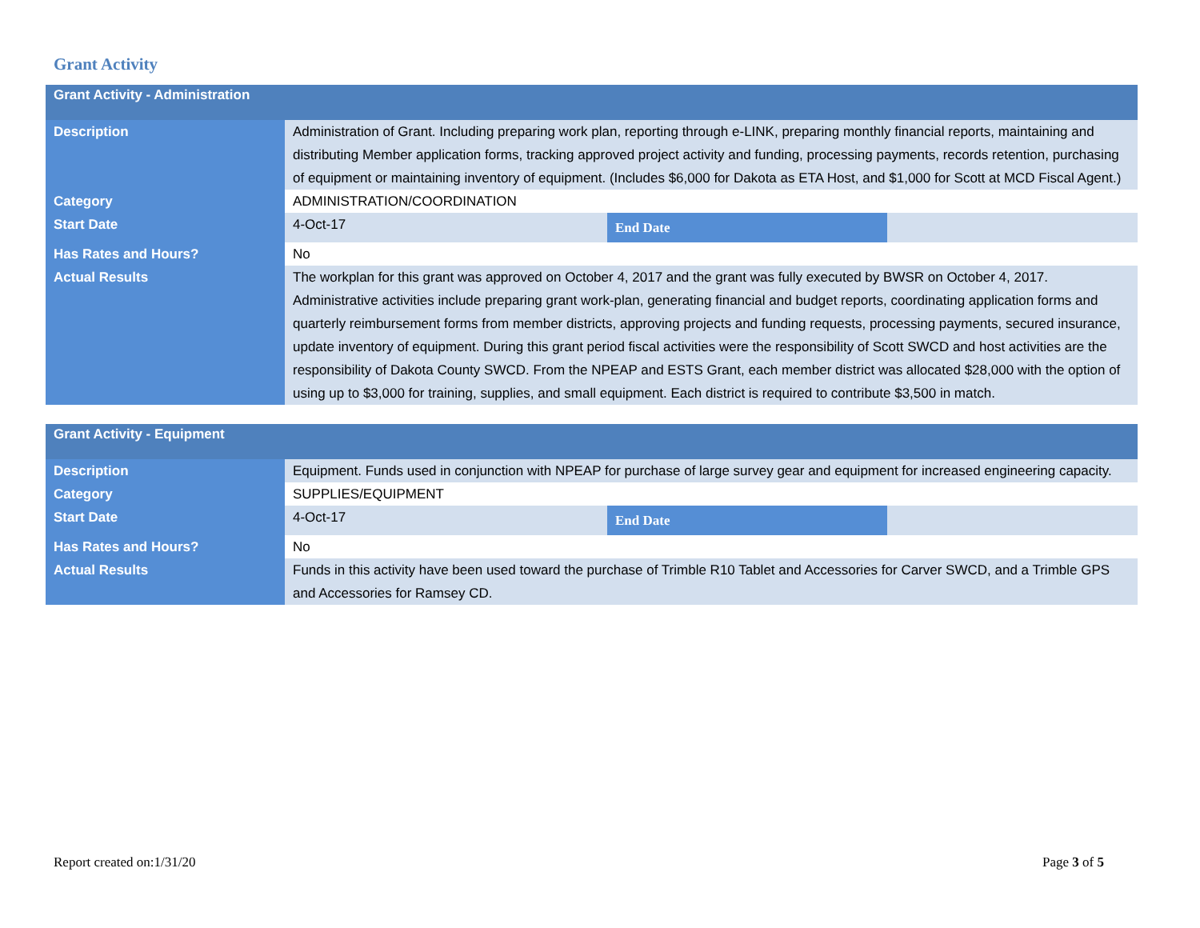Grant Activity
| Grant Activity - Administration | | | |
| --- | --- | --- | --- |
| Description | Administration of Grant. Including preparing work plan, reporting through e-LINK, preparing monthly financial reports, maintaining and distributing Member application forms, tracking approved project activity and funding, processing payments, records retention, purchasing of equipment or maintaining inventory of equipment. (Includes $6,000 for Dakota as ETA Host, and $1,000 for Scott at MCD Fiscal Agent.) | | |
| Category | ADMINISTRATION/COORDINATION | | |
| Start Date | 4-Oct-17 | End Date | |
| Has Rates and Hours? | No | | |
| Actual Results | The workplan for this grant was approved on October 4, 2017 and the grant was fully executed by BWSR on October 4, 2017. Administrative activities include preparing grant work-plan, generating financial and budget reports, coordinating application forms and quarterly reimbursement forms from member districts, approving projects and funding requests, processing payments, secured insurance, update inventory of equipment. During this grant period fiscal activities were the responsibility of Scott SWCD and host activities are the responsibility of Dakota County SWCD. From the NPEAP and ESTS Grant, each member district was allocated $28,000 with the option of using up to $3,000 for training, supplies, and small equipment. Each district is required to contribute $3,500 in match. | | |
| Grant Activity - Equipment | | | |
| --- | --- | --- | --- |
| Description | Equipment. Funds used in conjunction with NPEAP for purchase of large survey gear and equipment for increased engineering capacity. | | |
| Category | SUPPLIES/EQUIPMENT | | |
| Start Date | 4-Oct-17 | End Date | |
| Has Rates and Hours? | No | | |
| Actual Results | Funds in this activity have been used toward the purchase of Trimble R10 Tablet and Accessories for Carver SWCD, and a Trimble GPS and Accessories for Ramsey CD. | | |
Report created on:1/31/20 Page 3 of 5